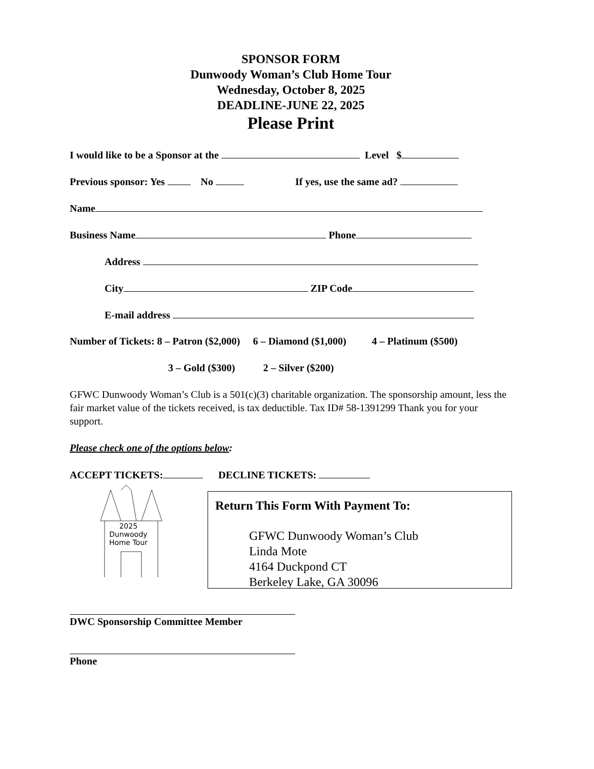SPONSOR FORM
Dunwoody Woman’s Club Home Tour
Wednesday, October 8, 2025
DEADLINE-JUNE 22, 2025
Please Print
I would like to be a Sponsor at the Level $
Previous sponsor: Yes No If yes, use the same ad?
Name
Business Name Phone
Address
City ZIP Code
E-mail address
Number of Tickets: 8 – Patron ($2,000) 6 – Diamond ($1,000) 4 – Platinum ($500)
3 – Gold ($300) 2 – Silver ($200)
GFWC Dunwoody Woman’s Club is a 501(c)(3) charitable organization. The sponsorship amount, less the fair market value of the tickets received, is tax deductible. Tax ID# 58-1391299 Thank you for your support.
Please check one of the options below:
ACCEPT TICKETS: DECLINE TICKETS:
2025
Dunwoody
Home Tour
Return This Form With Payment To:
GFWC Dunwoody Woman’s Club
Linda Mote
4164 Duckpond CT
Berkeley Lake, GA 30096
DWC Sponsorship Committee Member
Phone